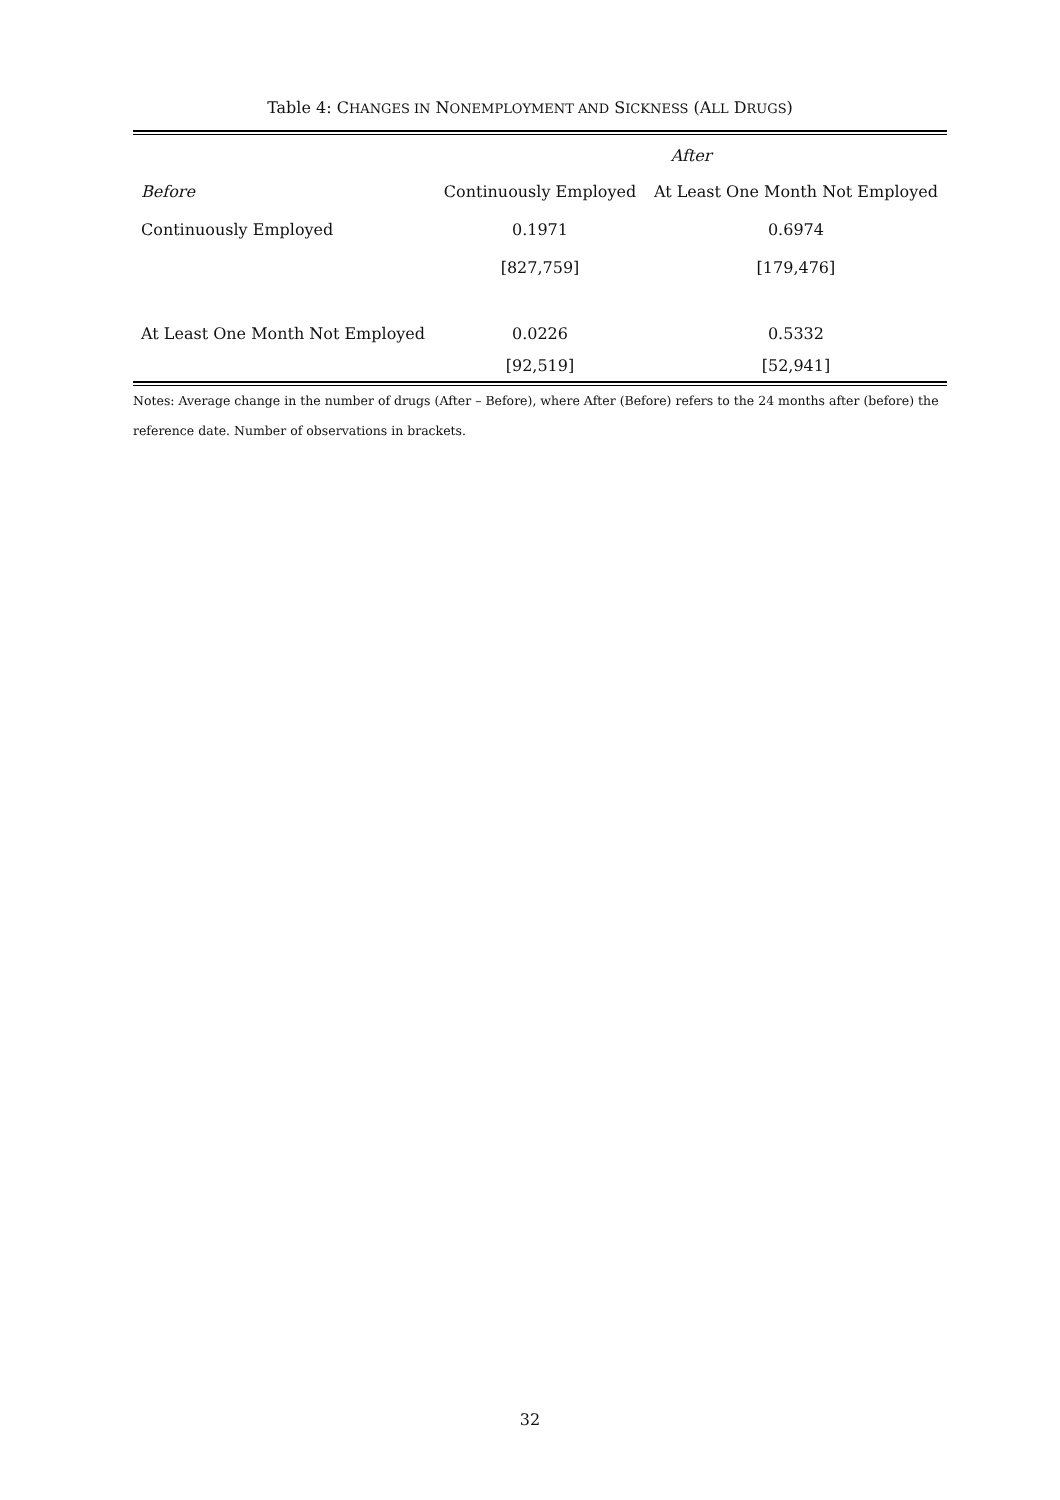Table 4: CHANGES IN NONEMPLOYMENT AND SICKNESS (ALL DRUGS)
| | After | |
| --- | --- | --- |
| Before | Continuously Employed | At Least One Month Not Employed |
| Continuously Employed | 0.1971 | 0.6974 |
| | [827,759] | [179,476] |
| At Least One Month Not Employed | 0.0226 | 0.5332 |
| | [92,519] | [52,941] |
Notes: Average change in the number of drugs (After – Before), where After (Before) refers to the 24 months after (before) the reference date. Number of observations in brackets.
32